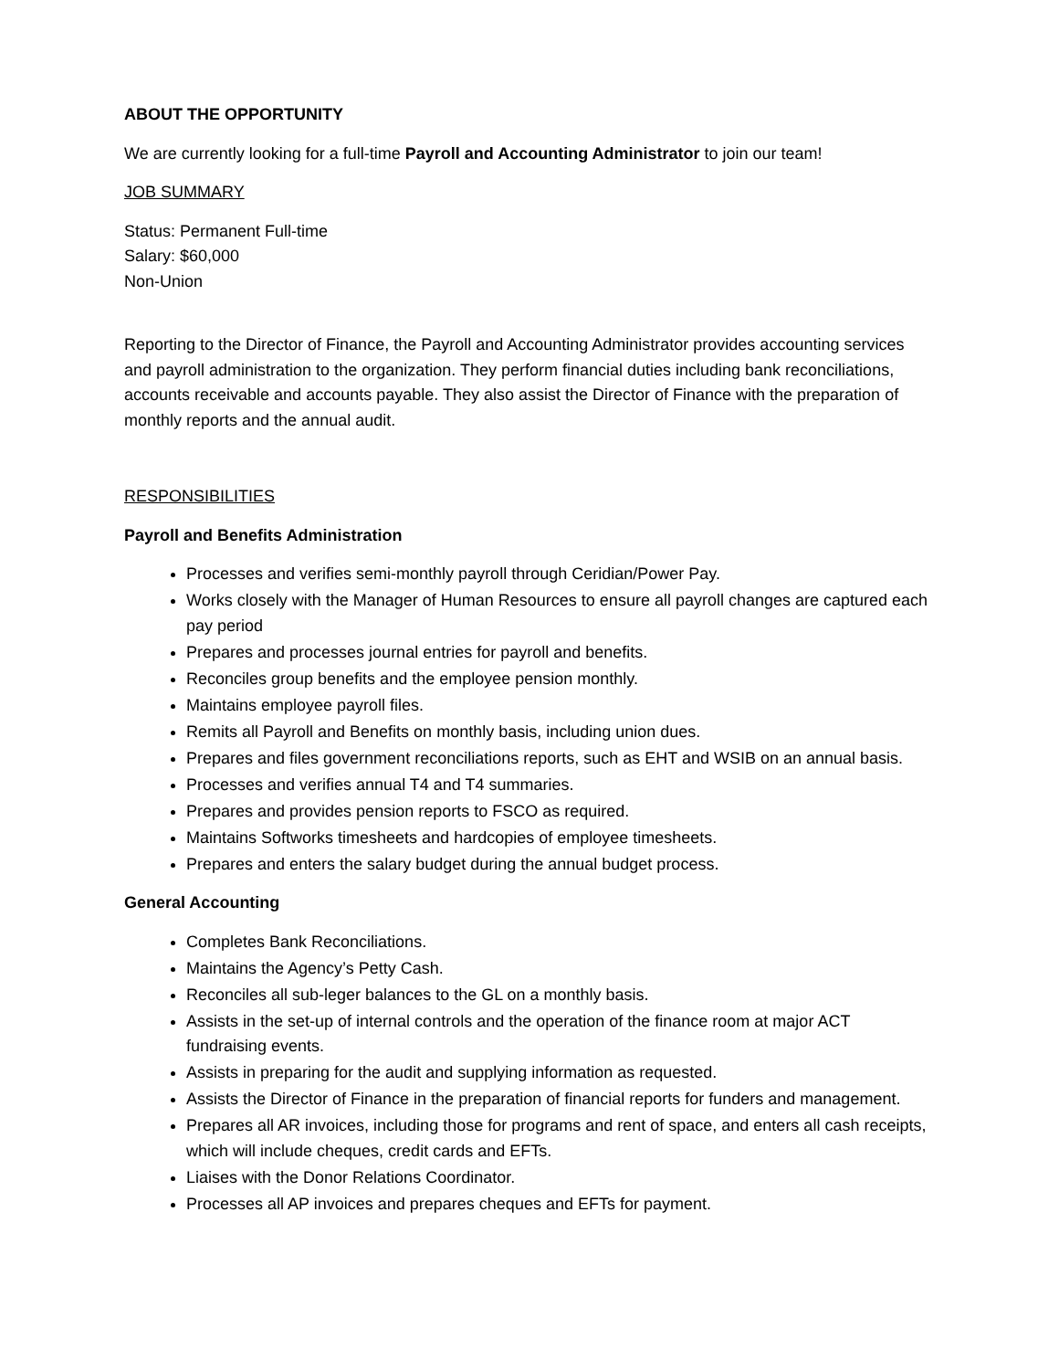ABOUT THE OPPORTUNITY
We are currently looking for a full-time Payroll and Accounting Administrator to join our team!
JOB SUMMARY
Status: Permanent Full-time
Salary: $60,000
Non-Union
Reporting to the Director of Finance, the Payroll and Accounting Administrator provides accounting services and payroll administration to the organization. They perform financial duties including bank reconciliations, accounts receivable and accounts payable. They also assist the Director of Finance with the preparation of monthly reports and the annual audit.
RESPONSIBILITIES
Payroll and Benefits Administration
Processes and verifies semi-monthly payroll through Ceridian/Power Pay.
Works closely with the Manager of Human Resources to ensure all payroll changes are captured each pay period
Prepares and processes journal entries for payroll and benefits.
Reconciles group benefits and the employee pension monthly.
Maintains employee payroll files.
Remits all Payroll and Benefits on monthly basis, including union dues.
Prepares and files government reconciliations reports, such as EHT and WSIB on an annual basis.
Processes and verifies annual T4 and T4 summaries.
Prepares and provides pension reports to FSCO as required.
Maintains Softworks timesheets and hardcopies of employee timesheets.
Prepares and enters the salary budget during the annual budget process.
General Accounting
Completes Bank Reconciliations.
Maintains the Agency’s Petty Cash.
Reconciles all sub-leger balances to the GL on a monthly basis.
Assists in the set-up of internal controls and the operation of the finance room at major ACT fundraising events.
Assists in preparing for the audit and supplying information as requested.
Assists the Director of Finance in the preparation of financial reports for funders and management.
Prepares all AR invoices, including those for programs and rent of space, and enters all cash receipts, which will include cheques, credit cards and EFTs.
Liaises with the Donor Relations Coordinator.
Processes all AP invoices and prepares cheques and EFTs for payment.